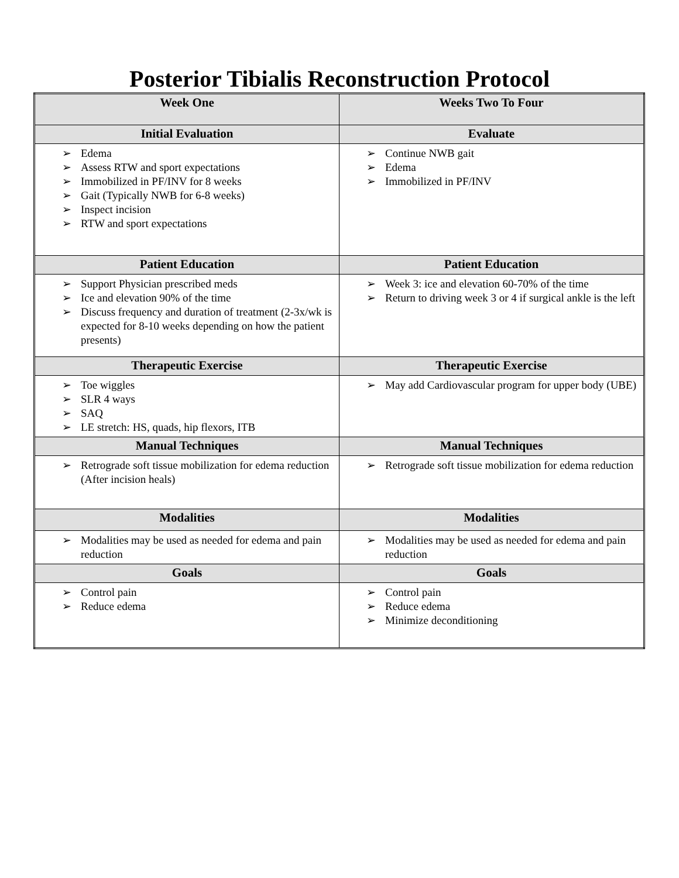Posterior Tibialis Reconstruction Protocol
| Week One | Weeks Two To Four |
| --- | --- |
| Initial Evaluation | Evaluate |
| ➢ Edema ➢ Assess RTW and sport expectations ➢ Immobilized in PF/INV for 8 weeks ➢ Gait (Typically NWB for 6-8 weeks) ➢ Inspect incision ➢ RTW and sport expectations | ➢ Continue NWB gait ➢ Edema ➢ Immobilized in PF/INV |
| Patient Education | Patient Education |
| ➢ Support Physician prescribed meds ➢ Ice and elevation 90% of the time ➢ Discuss frequency and duration of treatment (2-3x/wk is expected for 8-10 weeks depending on how the patient presents) | ➢ Week 3: ice and elevation 60-70% of the time ➢ Return to driving week 3 or 4 if surgical ankle is the left |
| Therapeutic Exercise | Therapeutic Exercise |
| ➢ Toe wiggles ➢ SLR 4 ways ➢ SAQ ➢ LE stretch: HS, quads, hip flexors, ITB | ➢ May add Cardiovascular program for upper body (UBE) |
| Manual Techniques | Manual Techniques |
| ➢ Retrograde soft tissue mobilization for edema reduction (After incision heals) | ➢ Retrograde soft tissue mobilization for edema reduction |
| Modalities | Modalities |
| ➢ Modalities may be used as needed for edema and pain reduction | ➢ Modalities may be used as needed for edema and pain reduction |
| Goals | Goals |
| ➢ Control pain ➢ Reduce edema | ➢ Control pain ➢ Reduce edema ➢ Minimize deconditioning |